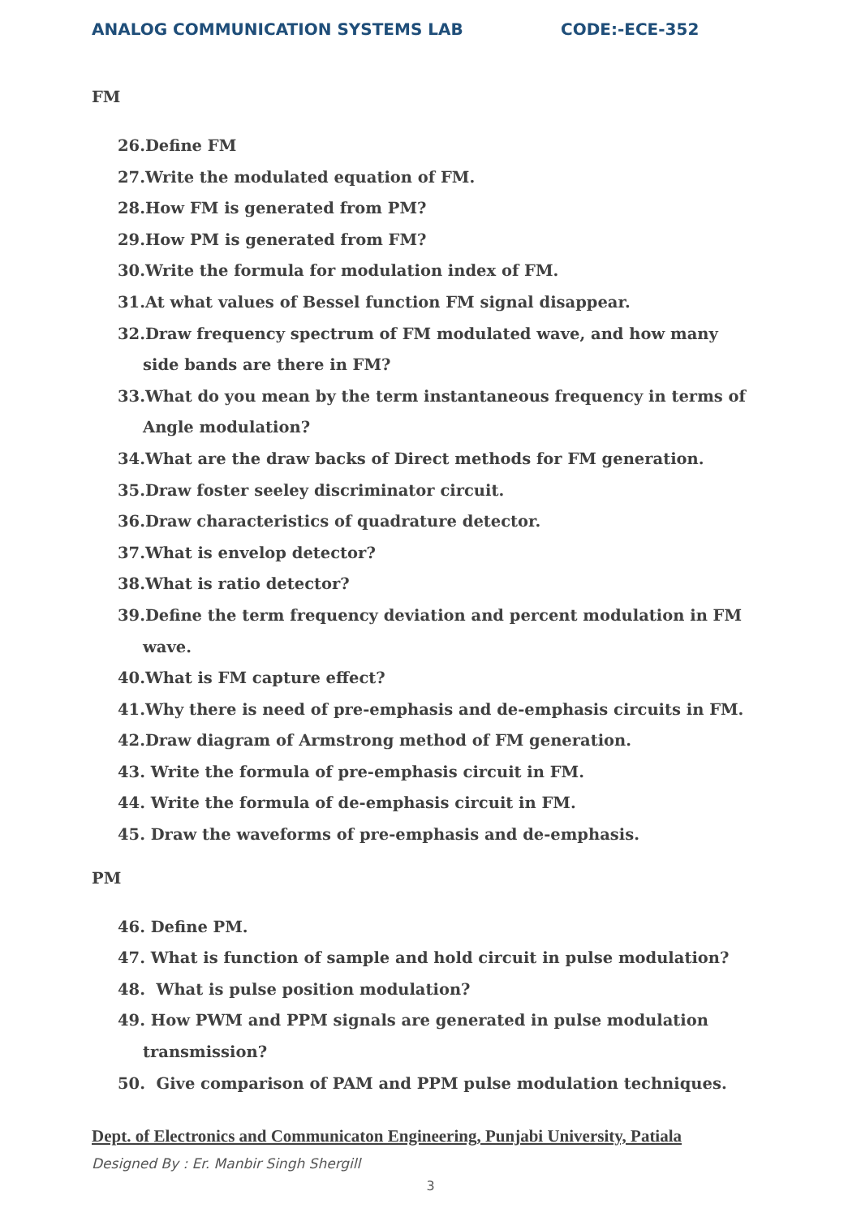ANALOG COMMUNICATION SYSTEMS LAB CODE:-ECE-352
FM
26.Define FM
27.Write the modulated equation of FM.
28.How FM is generated from PM?
29.How PM is generated from FM?
30.Write the formula for modulation index of FM.
31.At what values of Bessel function FM signal disappear.
32.Draw frequency spectrum of FM modulated wave, and how many
side bands are there in FM?
33.What do you mean by the term instantaneous frequency in terms of
Angle modulation?
34.What are the draw backs of Direct methods for FM generation.
35.Draw foster seeley discriminator circuit.
36.Draw characteristics of quadrature detector.
37.What is envelop detector?
38.What is ratio detector?
39.Define the term frequency deviation and percent modulation in FM
wave.
40.What is FM capture effect?
41.Why there is need of pre-emphasis and de-emphasis circuits in FM.
42.Draw diagram of Armstrong method of FM generation.
43. Write the formula of pre-emphasis circuit in FM.
44. Write the formula of de-emphasis circuit in FM.
45. Draw the waveforms of pre-emphasis and de-emphasis.
PM
46. Define PM.
47. What is function of sample and hold circuit in pulse modulation?
48. What is pulse position modulation?
49. How PWM and PPM signals are generated in pulse modulation
transmission?
50. Give comparison of PAM and PPM pulse modulation techniques.
Dept. of Electronics and Communicaton Engineering, Punjabi University, Patiala
Designed By : Er. Manbir Singh Shergill
3